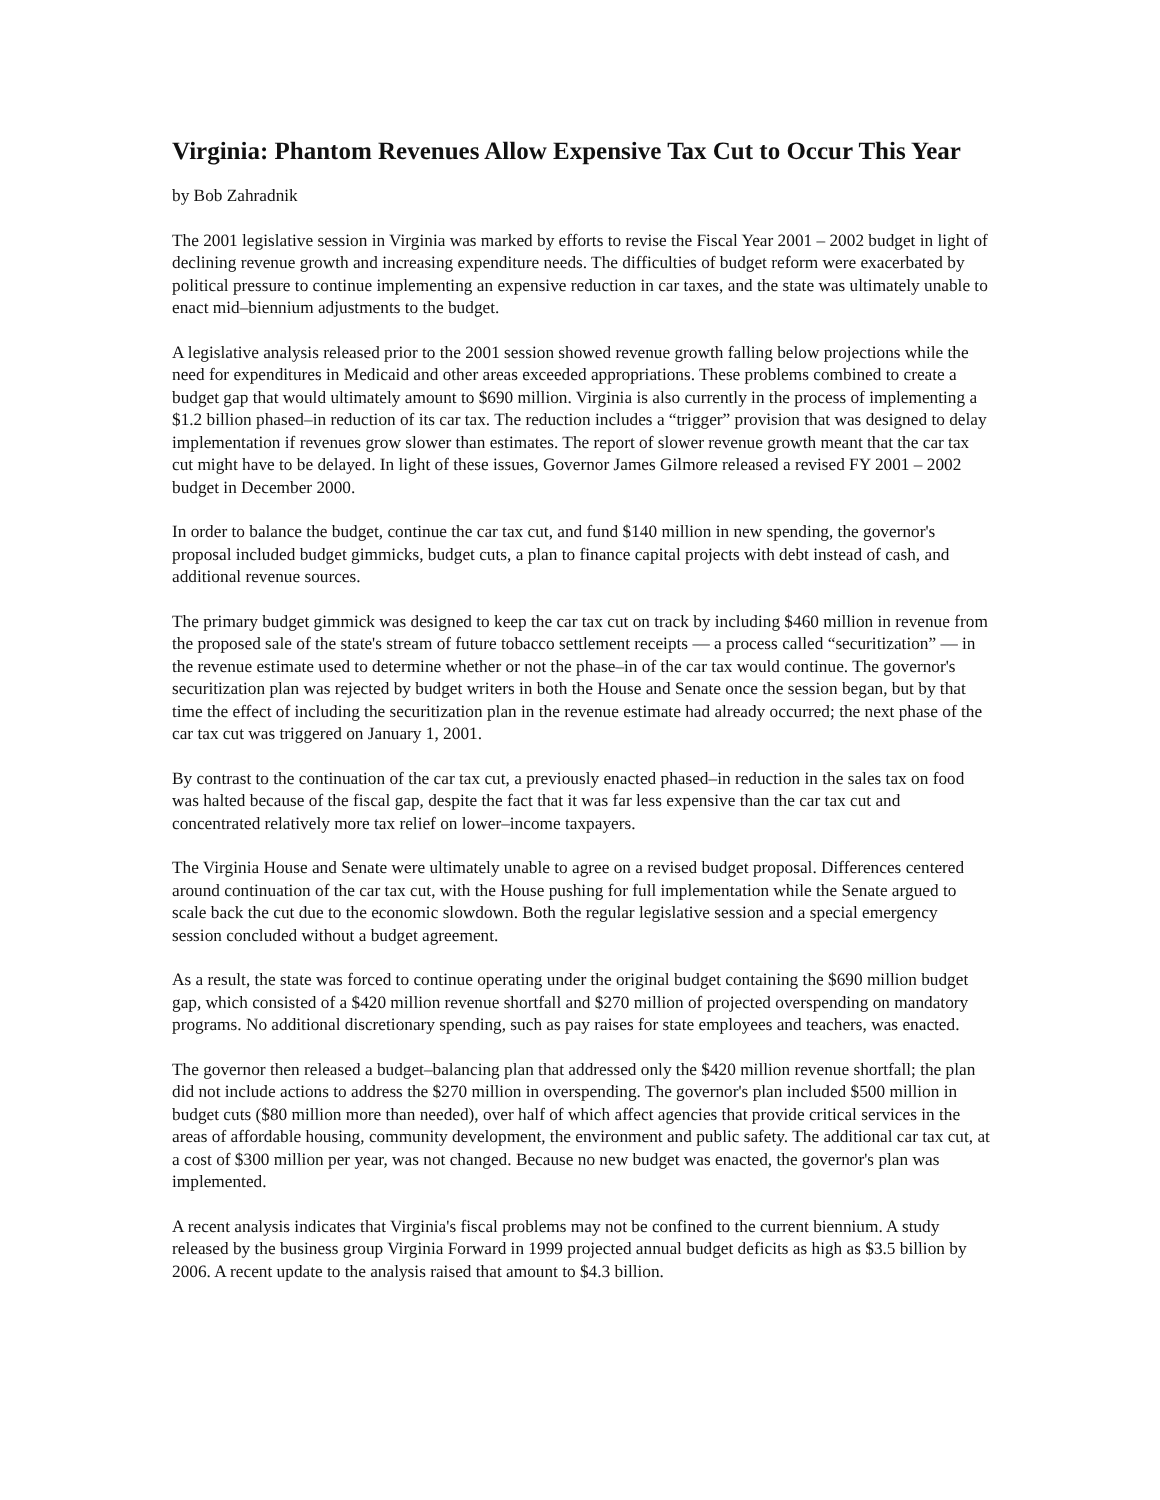Virginia: Phantom Revenues Allow Expensive Tax Cut to Occur This Year
by Bob Zahradnik
The 2001 legislative session in Virginia was marked by efforts to revise the Fiscal Year 2001 – 2002 budget in light of declining revenue growth and increasing expenditure needs. The difficulties of budget reform were exacerbated by political pressure to continue implementing an expensive reduction in car taxes, and the state was ultimately unable to enact mid–biennium adjustments to the budget.
A legislative analysis released prior to the 2001 session showed revenue growth falling below projections while the need for expenditures in Medicaid and other areas exceeded appropriations. These problems combined to create a budget gap that would ultimately amount to $690 million. Virginia is also currently in the process of implementing a $1.2 billion phased–in reduction of its car tax. The reduction includes a “trigger” provision that was designed to delay implementation if revenues grow slower than estimates. The report of slower revenue growth meant that the car tax cut might have to be delayed. In light of these issues, Governor James Gilmore released a revised FY 2001 – 2002 budget in December 2000.
In order to balance the budget, continue the car tax cut, and fund $140 million in new spending, the governor's proposal included budget gimmicks, budget cuts, a plan to finance capital projects with debt instead of cash, and additional revenue sources.
The primary budget gimmick was designed to keep the car tax cut on track by including $460 million in revenue from the proposed sale of the state's stream of future tobacco settlement receipts — a process called “securitization” — in the revenue estimate used to determine whether or not the phase–in of the car tax would continue. The governor's securitization plan was rejected by budget writers in both the House and Senate once the session began, but by that time the effect of including the securitization plan in the revenue estimate had already occurred; the next phase of the car tax cut was triggered on January 1, 2001.
By contrast to the continuation of the car tax cut, a previously enacted phased–in reduction in the sales tax on food was halted because of the fiscal gap, despite the fact that it was far less expensive than the car tax cut and concentrated relatively more tax relief on lower–income taxpayers.
The Virginia House and Senate were ultimately unable to agree on a revised budget proposal. Differences centered around continuation of the car tax cut, with the House pushing for full implementation while the Senate argued to scale back the cut due to the economic slowdown. Both the regular legislative session and a special emergency session concluded without a budget agreement.
As a result, the state was forced to continue operating under the original budget containing the $690 million budget gap, which consisted of a $420 million revenue shortfall and $270 million of projected overspending on mandatory programs. No additional discretionary spending, such as pay raises for state employees and teachers, was enacted.
The governor then released a budget–balancing plan that addressed only the $420 million revenue shortfall; the plan did not include actions to address the $270 million in overspending. The governor's plan included $500 million in budget cuts ($80 million more than needed), over half of which affect agencies that provide critical services in the areas of affordable housing, community development, the environment and public safety. The additional car tax cut, at a cost of $300 million per year, was not changed. Because no new budget was enacted, the governor's plan was implemented.
A recent analysis indicates that Virginia's fiscal problems may not be confined to the current biennium. A study released by the business group Virginia Forward in 1999 projected annual budget deficits as high as $3.5 billion by 2006. A recent update to the analysis raised that amount to $4.3 billion.